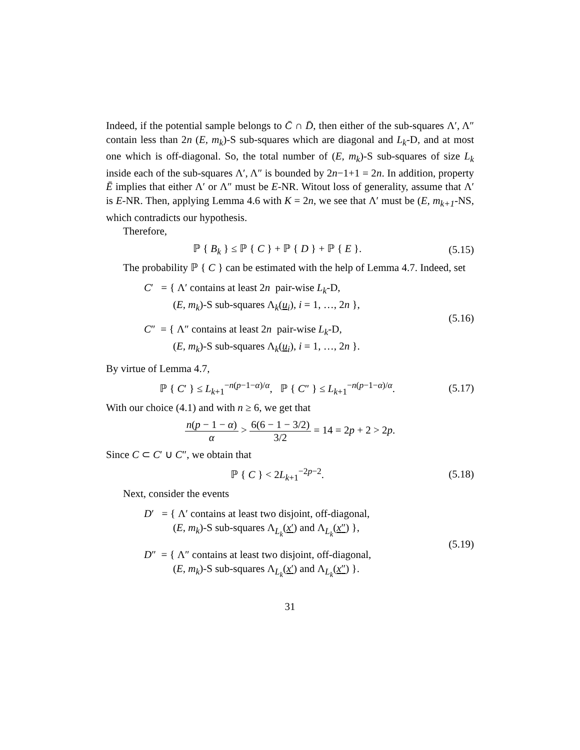Indeed, if the potential sample belongs to C̄ ∩ D̄, then either of the sub-squares Λ′, Λ″ contain less than 2n (E, m<sub>k</sub>)-S sub-squares which are diagonal and L<sub>k</sub>-D, and at most one which is off-diagonal. So, the total number of (E, m<sub>k</sub>)-S sub-squares of size L<sub>k</sub> inside each of the sub-squares Λ′, Λ″ is bounded by 2n−1+1 = 2n. In addition, property Ē implies that either Λ′ or Λ″ must be E-NR. Witout loss of generality, assume that Λ′ is E-NR. Then, applying Lemma 4.6 with K = 2n, we see that Λ′ must be (E, m<sub>k+1</sub>-NS, which contradicts our hypothesis.
Therefore,
ℙ { B<sub>k</sub> } ≤ ℙ { C } + ℙ { D } + ℙ { E }. (5.15)
The probability ℙ { C } can be estimated with the help of Lemma 4.7. Indeed, set
C′ = { Λ′ contains at least 2n pair-wise L<sub>k</sub>-D,
(E, m<sub>k</sub>)-S sub-squares Λ<sub>k</sub>(u<sub>i</sub>), i = 1, …, 2n },
C″ = { Λ″ contains at least 2n pair-wise L<sub>k</sub>-D,
(E, m<sub>k</sub>)-S sub-squares Λ<sub>k</sub>(u<sub>i</sub>), i = 1, …, 2n }.
(5.16)
By virtue of Lemma 4.7,
ℙ { C′ } ≤ L<sub>k+1</sub><sup>−n(p−1−α)/α</sup>, ℙ { C″ } ≤ L<sub>k+1</sub><sup>−n(p−1−α)/α</sup>. (5.17)
With our choice (4.1) and with n ≥ 6, we get that
n(p − 1 − α) α > 6(6 − 1 − 3/2) 3/2 = 14 = 2p + 2 > 2p.
Since C ⊂ C′ ∪ C″, we obtain that
ℙ { C } < 2L<sub>k+1</sub><sup>−2p−2</sup>. (5.18)
Next, consider the events
D′ = { Λ′ contains at least two disjoint, off-diagonal,
(E, m<sub>k</sub>)-S sub-squares Λ<sub>L<sub>k</sub></sub>(x′) and Λ<sub>L<sub>k</sub></sub>(x″) },
D″ = { Λ″ contains at least two disjoint, off-diagonal,
(E, m<sub>k</sub>)-S sub-squares Λ<sub>L<sub>k</sub></sub>(x′) and Λ<sub>L<sub>k</sub></sub>(x″) }.
(5.19)
31